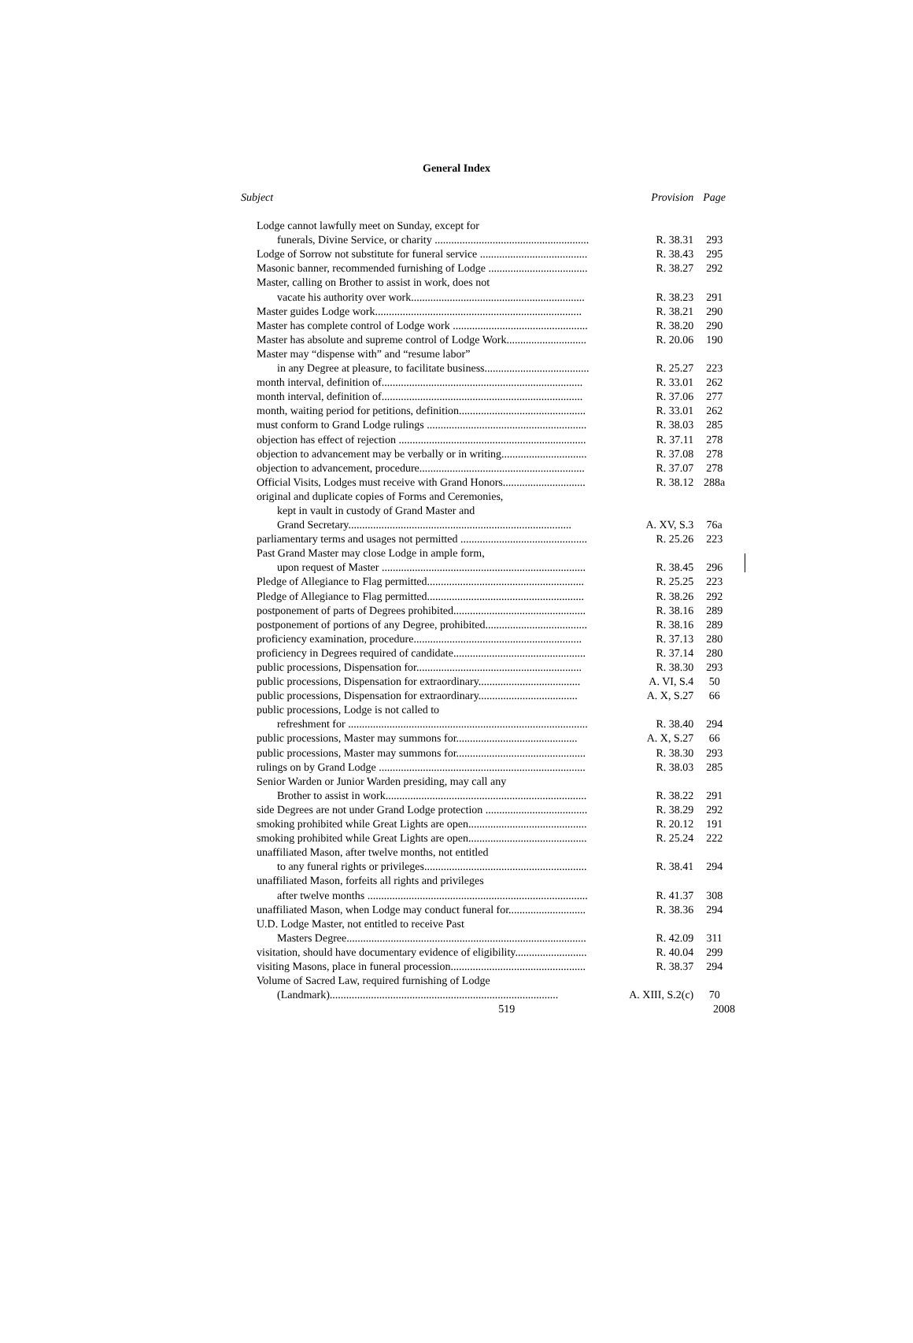General Index
| Subject | Provision | Page |
| --- | --- | --- |
| Lodge cannot lawfully meet on Sunday, except for | | |
| funerals, Divine Service, or charity ........................................................ | R. 38.31 | 293 |
| Lodge of Sorrow not substitute for funeral service ....................................... | R. 38.43 | 295 |
| Masonic banner, recommended furnishing of Lodge .................................... | R. 38.27 | 292 |
| Master, calling on Brother to assist in work, does not | | |
| vacate his authority over work............................................................... | R. 38.23 | 291 |
| Master guides Lodge work........................................................................... | R. 38.21 | 290 |
| Master has complete control of Lodge work ................................................. | R. 38.20 | 290 |
| Master has absolute and supreme control of Lodge Work............................. | R. 20.06 | 190 |
| Master may “dispense with” and “resume labor” | | |
| in any Degree at pleasure, to facilitate business...................................... | R. 25.27 | 223 |
| month interval, definition of......................................................................... | R. 33.01 | 262 |
| month interval, definition of......................................................................... | R. 37.06 | 277 |
| month, waiting period for petitions, definition.............................................. | R. 33.01 | 262 |
| must conform to Grand Lodge rulings .......................................................... | R. 38.03 | 285 |
| objection has effect of rejection .................................................................... | R. 37.11 | 278 |
| objection to advancement may be verbally or in writing............................... | R. 37.08 | 278 |
| objection to advancement, procedure............................................................ | R. 37.07 | 278 |
| Official Visits, Lodges must receive with Grand Honors.............................. | R. 38.12 | 288a |
| original and duplicate copies of Forms and Ceremonies, | | |
| kept in vault in custody of Grand Master and | | |
| Grand Secretary................................................................................. | A. XV, S.3 | 76a |
| parliamentary terms and usages not permitted .............................................. | R. 25.26 | 223 |
| Past Grand Master may close Lodge in ample form, | | |
| upon request of Master .......................................................................... | R. 38.45 | 296 |
| Pledge of Allegiance to Flag permitted......................................................... | R. 25.25 | 223 |
| Pledge of Allegiance to Flag permitted......................................................... | R. 38.26 | 292 |
| postponement of parts of Degrees prohibited................................................ | R. 38.16 | 289 |
| postponement of portions of any Degree, prohibited..................................... | R. 38.16 | 289 |
| proficiency examination, procedure............................................................. | R. 37.13 | 280 |
| proficiency in Degrees required of candidate................................................ | R. 37.14 | 280 |
| public processions, Dispensation for............................................................ | R. 38.30 | 293 |
| public processions, Dispensation for extraordinary..................................... | A. VI, S.4 | 50 |
| public processions, Dispensation for extraordinary.................................... | A. X, S.27 | 66 |
| public processions, Lodge is not called to | | |
| refreshment for ....................................................................................... | R. 38.40 | 294 |
| public processions, Master may summons for............................................ | A. X, S.27 | 66 |
| public processions, Master may summons for............................................... | R. 38.30 | 293 |
| rulings on by Grand Lodge ........................................................................... | R. 38.03 | 285 |
| Senior Warden or Junior Warden presiding, may call any | | |
| Brother to assist in work......................................................................... | R. 38.22 | 291 |
| side Degrees are not under Grand Lodge protection ..................................... | R. 38.29 | 292 |
| smoking prohibited while Great Lights are open........................................... | R. 20.12 | 191 |
| smoking prohibited while Great Lights are open........................................... | R. 25.24 | 222 |
| unaffiliated Mason, after twelve months, not entitled | | |
| to any funeral rights or privileges........................................................... | R. 38.41 | 294 |
| unaffiliated Mason, forfeits all rights and privileges | | |
| after twelve months ................................................................................ | R. 41.37 | 308 |
| unaffiliated Mason, when Lodge may conduct funeral for............................ | R. 38.36 | 294 |
| U.D. Lodge Master, not entitled to receive Past | | |
| Masters Degree....................................................................................... | R. 42.09 | 311 |
| visitation, should have documentary evidence of eligibility.......................... | R. 40.04 | 299 |
| visiting Masons, place in funeral procession................................................. | R. 38.37 | 294 |
| Volume of Sacred Law, required furnishing of Lodge | | |
| (Landmark)................................................................................... | A. XIII, S.2(c) | 70 |
| 519 | | 2008 |